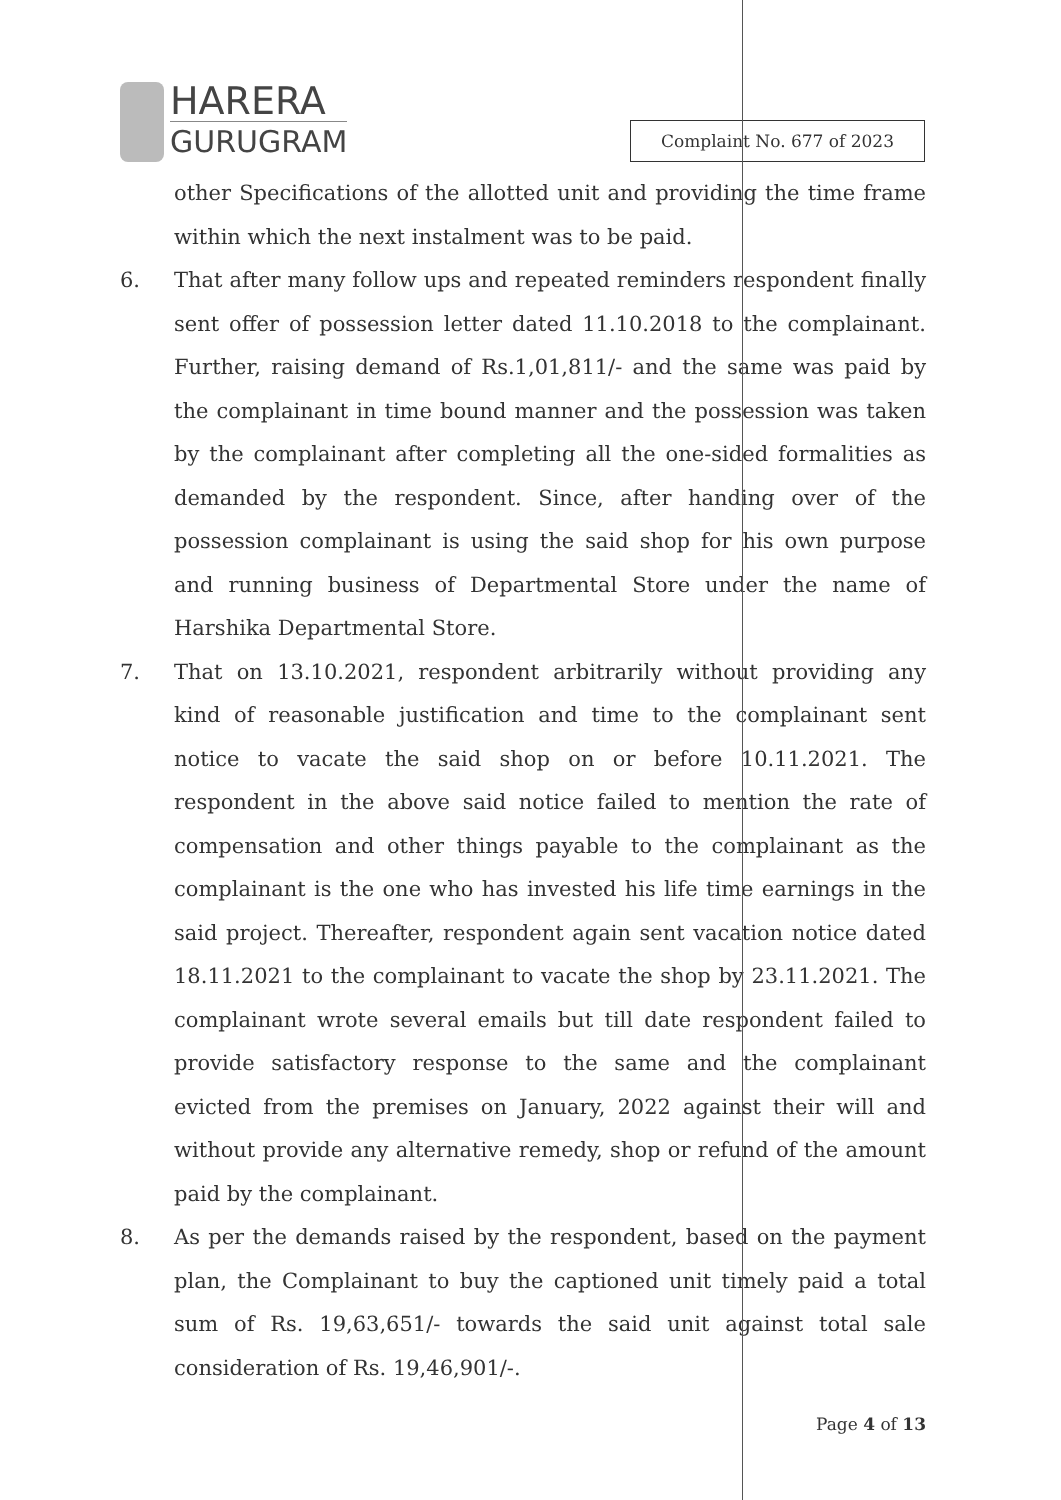HARERA
GURUGRAM
Complaint No. 677 of 2023
other Specifications of the allotted unit and providing the time frame within which the next instalment was to be paid.
6. That after many follow ups and repeated reminders respondent finally sent offer of possession letter dated 11.10.2018 to the complainant. Further, raising demand of Rs.1,01,811/- and the same was paid by the complainant in time bound manner and the possession was taken by the complainant after completing all the one-sided formalities as demanded by the respondent. Since, after handing over of the possession complainant is using the said shop for his own purpose and running business of Departmental Store under the name of Harshika Departmental Store.
7. That on 13.10.2021, respondent arbitrarily without providing any kind of reasonable justification and time to the complainant sent notice to vacate the said shop on or before 10.11.2021. The respondent in the above said notice failed to mention the rate of compensation and other things payable to the complainant as the complainant is the one who has invested his life time earnings in the said project. Thereafter, respondent again sent vacation notice dated 18.11.2021 to the complainant to vacate the shop by 23.11.2021. The complainant wrote several emails but till date respondent failed to provide satisfactory response to the same and the complainant evicted from the premises on January, 2022 against their will and without provide any alternative remedy, shop or refund of the amount paid by the complainant.
8. As per the demands raised by the respondent, based on the payment plan, the Complainant to buy the captioned unit timely paid a total sum of Rs. 19,63,651/- towards the said unit against total sale consideration of Rs. 19,46,901/-.
Page 4 of 13